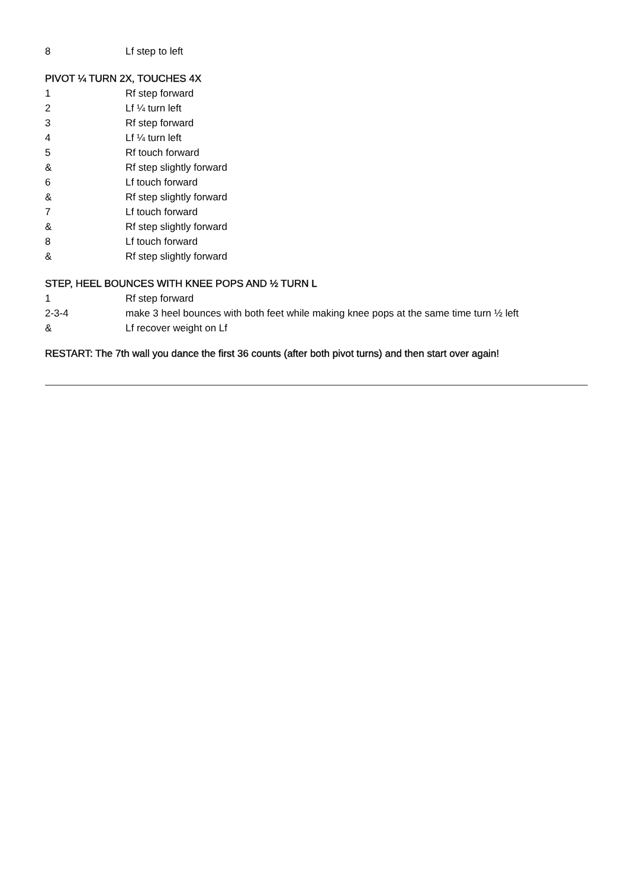| 8 | Lf step to left |
PIVOT ¼ TURN 2X, TOUCHES 4X
| 1 | Rf step forward |
| 2 | Lf ¼ turn left |
| 3 | Rf step forward |
| 4 | Lf ¼ turn left |
| 5 | Rf touch forward |
| & | Rf step slightly forward |
| 6 | Lf touch forward |
| & | Rf step slightly forward |
| 7 | Lf touch forward |
| & | Rf step slightly forward |
| 8 | Lf touch forward |
| & | Rf step slightly forward |
STEP, HEEL BOUNCES WITH KNEE POPS AND ½ TURN L
| 1 | Rf step forward |
| 2-3-4 | make 3 heel bounces with both feet while making knee pops at the same time turn ½ left |
| & | Lf recover weight on Lf |
RESTART: The 7th wall you dance the first 36 counts (after both pivot turns) and then start over again!